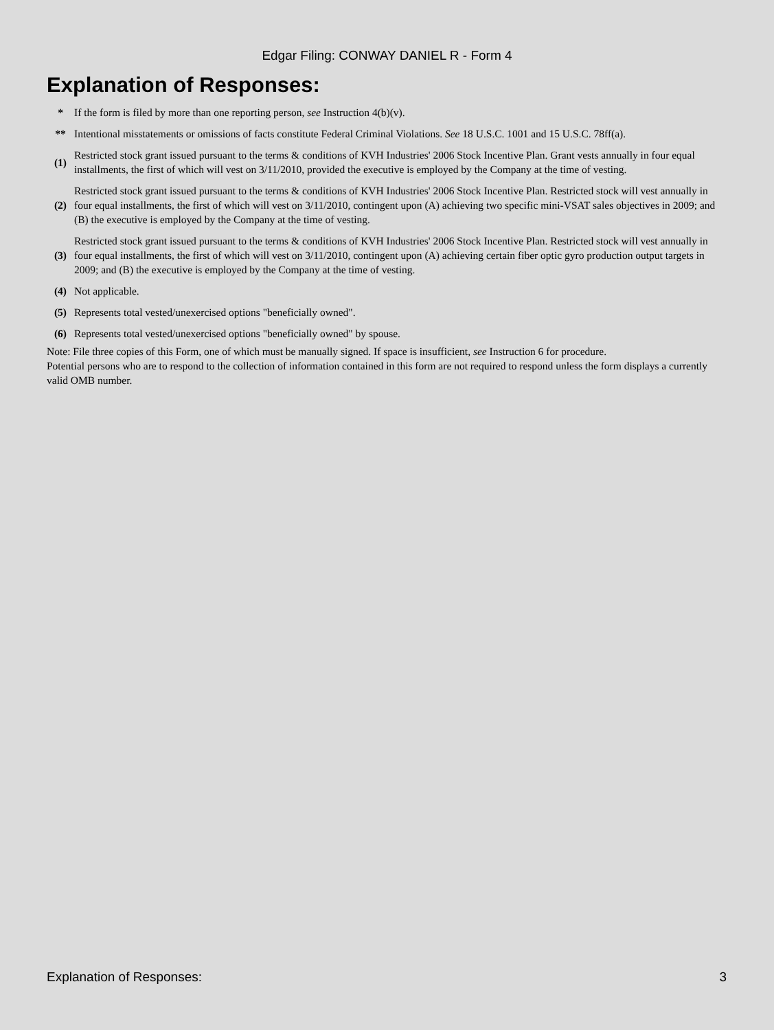Edgar Filing: CONWAY DANIEL R - Form 4
Explanation of Responses:
| * | If the form is filed by more than one reporting person, see Instruction 4(b)(v). |
| ** | Intentional misstatements or omissions of facts constitute Federal Criminal Violations. See 18 U.S.C. 1001 and 15 U.S.C. 78ff(a). |
| (1) | Restricted stock grant issued pursuant to the terms & conditions of KVH Industries' 2006 Stock Incentive Plan. Grant vests annually in four equal installments, the first of which will vest on 3/11/2010, provided the executive is employed by the Company at the time of vesting. |
| (2) | Restricted stock grant issued pursuant to the terms & conditions of KVH Industries' 2006 Stock Incentive Plan. Restricted stock will vest annually in four equal installments, the first of which will vest on 3/11/2010, contingent upon (A) achieving two specific mini-VSAT sales objectives in 2009; and (B) the executive is employed by the Company at the time of vesting. |
| (3) | Restricted stock grant issued pursuant to the terms & conditions of KVH Industries' 2006 Stock Incentive Plan. Restricted stock will vest annually in four equal installments, the first of which will vest on 3/11/2010, contingent upon (A) achieving certain fiber optic gyro production output targets in 2009; and (B) the executive is employed by the Company at the time of vesting. |
| (4) | Not applicable. |
| (5) | Represents total vested/unexercised options "beneficially owned". |
| (6) | Represents total vested/unexercised options "beneficially owned" by spouse. |
Note: File three copies of this Form, one of which must be manually signed. If space is insufficient, see Instruction 6 for procedure.
Potential persons who are to respond to the collection of information contained in this form are not required to respond unless the form displays a currently valid OMB number.
Explanation of Responses: 3